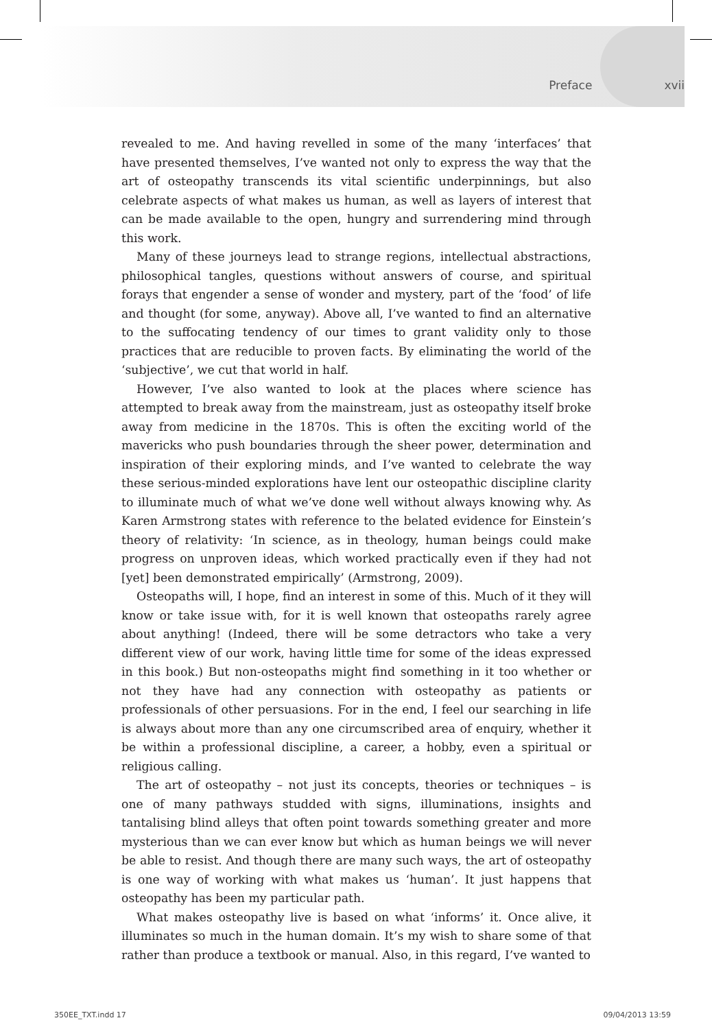Preface xvii
revealed to me. And having revelled in some of the many ‘interfaces’ that have presented themselves, I’ve wanted not only to express the way that the art of osteopathy transcends its vital scientific underpinnings, but also celebrate aspects of what makes us human, as well as layers of interest that can be made available to the open, hungry and surrendering mind through this work.
Many of these journeys lead to strange regions, intellectual abstractions, philosophical tangles, questions without answers of course, and spiritual forays that engender a sense of wonder and mystery, part of the ‘food’ of life and thought (for some, anyway). Above all, I’ve wanted to find an alternative to the suffocating tendency of our times to grant validity only to those practices that are reducible to proven facts. By eliminating the world of the ‘subjective’, we cut that world in half.
However, I’ve also wanted to look at the places where science has attempted to break away from the mainstream, just as osteopathy itself broke away from medicine in the 1870s. This is often the exciting world of the mavericks who push boundaries through the sheer power, determination and inspiration of their exploring minds, and I’ve wanted to celebrate the way these serious-minded explorations have lent our osteopathic discipline clarity to illuminate much of what we’ve done well without always knowing why. As Karen Armstrong states with reference to the belated evidence for Einstein’s theory of relativity: ‘In science, as in theology, human beings could make progress on unproven ideas, which worked practically even if they had not [yet] been demonstrated empirically’ (Armstrong, 2009).
Osteopaths will, I hope, find an interest in some of this. Much of it they will know or take issue with, for it is well known that osteopaths rarely agree about anything! (Indeed, there will be some detractors who take a very different view of our work, having little time for some of the ideas expressed in this book.) But non-osteopaths might find something in it too whether or not they have had any connection with osteopathy as patients or professionals of other persuasions. For in the end, I feel our searching in life is always about more than any one circumscribed area of enquiry, whether it be within a professional discipline, a career, a hobby, even a spiritual or religious calling.
The art of osteopathy – not just its concepts, theories or techniques – is one of many pathways studded with signs, illuminations, insights and tantalising blind alleys that often point towards something greater and more mysterious than we can ever know but which as human beings we will never be able to resist. And though there are many such ways, the art of osteopathy is one way of working with what makes us ‘human’. It just happens that osteopathy has been my particular path.
What makes osteopathy live is based on what ‘informs’ it. Once alive, it illuminates so much in the human domain. It’s my wish to share some of that rather than produce a textbook or manual. Also, in this regard, I’ve wanted to
350EE_TXT.indd 17 09/04/2013 13:59